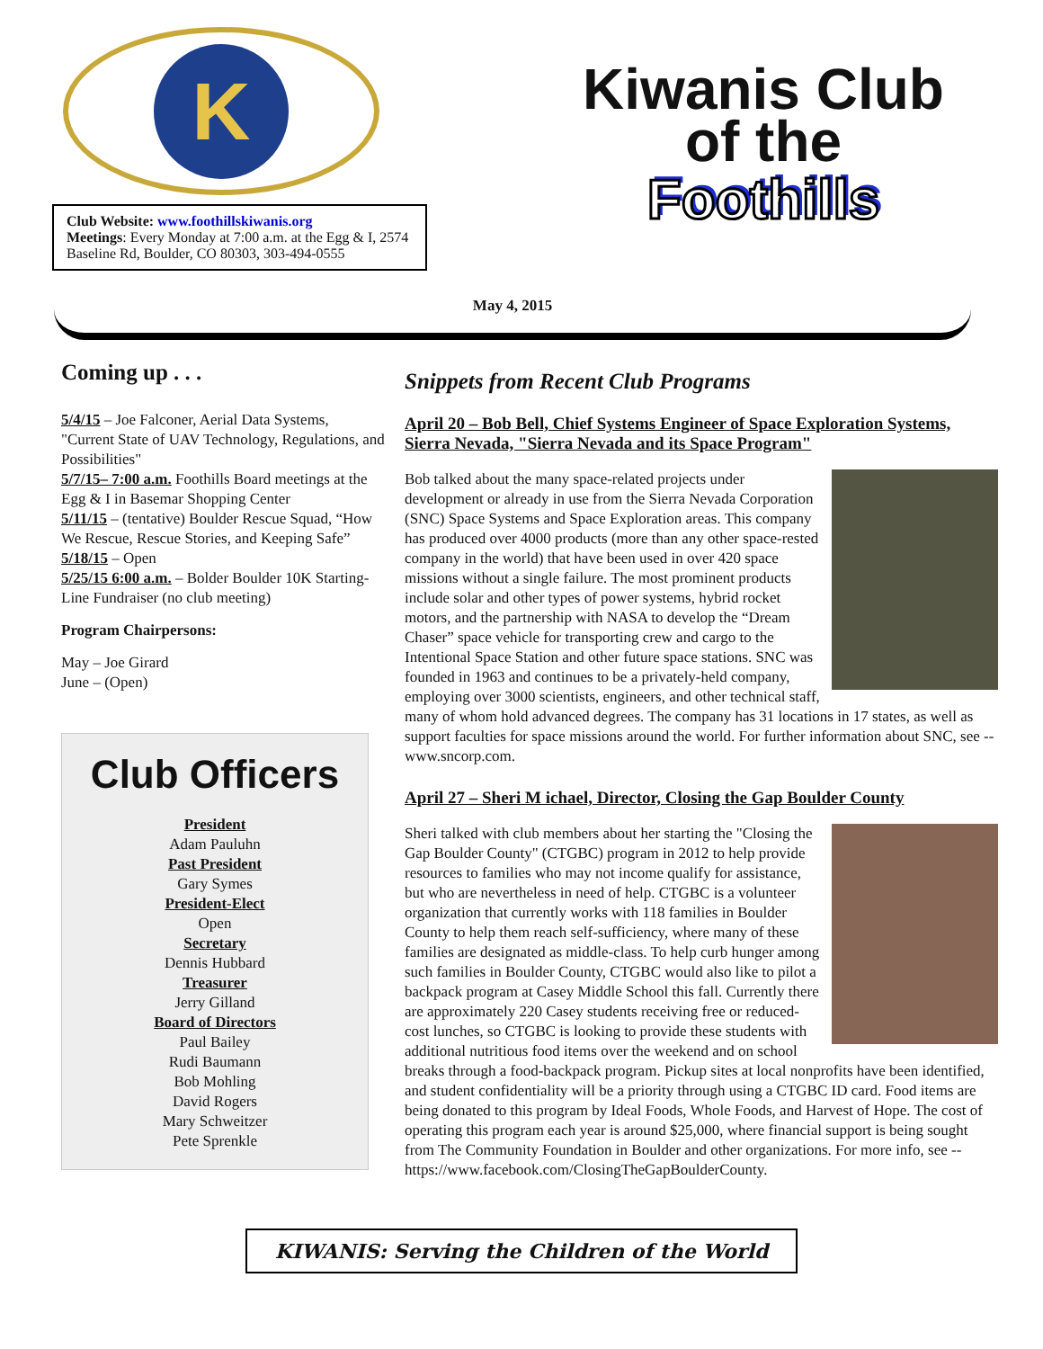K
Club Website: www.foothillskiwanis.org
Meetings: Every Monday at 7:00 a.m. at the Egg & I, 2574 Baseline Rd, Boulder, CO 80303, 303-494-0555
Kiwanis Club
of the
Foothills
May 4, 2015
Coming up . . .
5/4/15 – Joe Falconer, Aerial Data Systems, "Current State of UAV Technology, Regulations, and Possibilities"
5/7/15– 7:00 a.m. Foothills Board meetings at the Egg & I in Basemar Shopping Center
5/11/15 – (tentative) Boulder Rescue Squad, “How We Rescue, Rescue Stories, and Keeping Safe”
5/18/15 – Open
5/25/15 6:00 a.m. – Bolder Boulder 10K Starting-Line Fundraiser (no club meeting)
Program Chairpersons:
May – Joe Girard
June – (Open)
Club Officers
President
Adam Pauluhn
Past President
Gary Symes
President-Elect
Open
Secretary
Dennis Hubbard
Treasurer
Jerry Gilland
Board of Directors
Paul Bailey
Rudi Baumann
Bob Mohling
David Rogers
Mary Schweitzer
Pete Sprenkle
Snippets from Recent Club Programs
April 20 – Bob Bell, Chief Systems Engineer of Space Exploration Systems, Sierra Nevada, "Sierra Nevada and its Space Program"
Bob talked about the many space-related projects under development or already in use from the Sierra Nevada Corporation (SNC) Space Systems and Space Exploration areas. This company has produced over 4000 products (more than any other space-rested company in the world) that have been used in over 420 space missions without a single failure. The most prominent products include solar and other types of power systems, hybrid rocket motors, and the partnership with NASA to develop the “Dream Chaser” space vehicle for transporting crew and cargo to the Intentional Space Station and other future space stations. SNC was founded in 1963 and continues to be a privately-held company, employing over 3000 scientists, engineers, and other technical staff, many of whom hold advanced degrees. The company has 31 locations in 17 states, as well as support faculties for space missions around the world. For further information about SNC, see -- www.sncorp.com.
April 27 – Sheri M ichael, Director, Closing the Gap Boulder County
Sheri talked with club members about her starting the "Closing the Gap Boulder County" (CTGBC) program in 2012 to help provide resources to families who may not income qualify for assistance, but who are nevertheless in need of help. CTGBC is a volunteer organization that currently works with 118 families in Boulder County to help them reach self-sufficiency, where many of these families are designated as middle-class. To help curb hunger among such families in Boulder County, CTGBC would also like to pilot a backpack program at Casey Middle School this fall. Currently there are approximately 220 Casey students receiving free or reduced-cost lunches, so CTGBC is looking to provide these students with additional nutritious food items over the weekend and on school breaks through a food-backpack program. Pickup sites at local nonprofits have been identified, and student confidentiality will be a priority through using a CTGBC ID card. Food items are being donated to this program by Ideal Foods, Whole Foods, and Harvest of Hope. The cost of operating this program each year is around $25,000, where financial support is being sought from The Community Foundation in Boulder and other organizations. For more info, see -- https://www.facebook.com/ClosingTheGapBoulderCounty.
KIWANIS: Serving the Children of the World